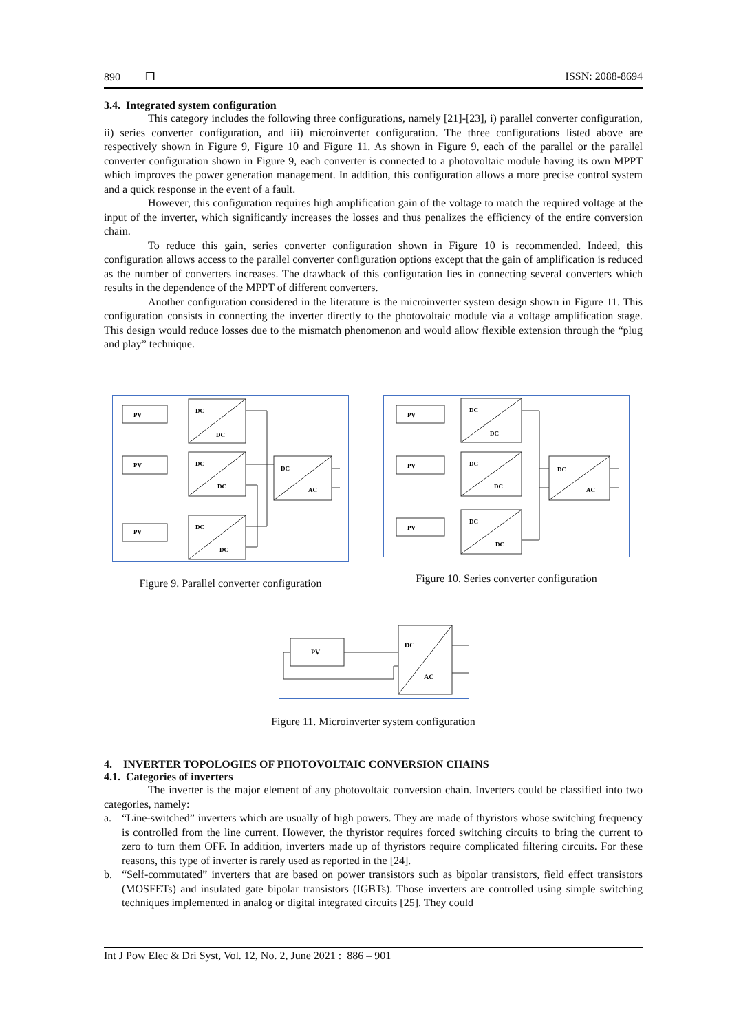890 ❐ ISSN: 2088-8694
3.4. Integrated system configuration
This category includes the following three configurations, namely [21]-[23], i) parallel converter configuration, ii) series converter configuration, and iii) microinverter configuration. The three configurations listed above are respectively shown in Figure 9, Figure 10 and Figure 11. As shown in Figure 9, each of the parallel or the parallel converter configuration shown in Figure 9, each converter is connected to a photovoltaic module having its own MPPT which improves the power generation management. In addition, this configuration allows a more precise control system and a quick response in the event of a fault.
However, this configuration requires high amplification gain of the voltage to match the required voltage at the input of the inverter, which significantly increases the losses and thus penalizes the efficiency of the entire conversion chain.
To reduce this gain, series converter configuration shown in Figure 10 is recommended. Indeed, this configuration allows access to the parallel converter configuration options except that the gain of amplification is reduced as the number of converters increases. The drawback of this configuration lies in connecting several converters which results in the dependence of the MPPT of different converters.
Another configuration considered in the literature is the microinverter system design shown in Figure 11. This configuration consists in connecting the inverter directly to the photovoltaic module via a voltage amplification stage. This design would reduce losses due to the mismatch phenomenon and would allow flexible extension through the “plug and play” technique.
PV
DC
DC
PV
DC
DC
PV
DC
DC
DC
AC
Figure 9. Parallel converter configuration
PV
DC
DC
PV
DC
DC
PV
DC
DC
DC
AC
Figure 10. Series converter configuration
PV
DC
AC
Figure 11. Microinverter system configuration
4. INVERTER TOPOLOGIES OF PHOTOVOLTAIC CONVERSION CHAINS
4.1. Categories of inverters
The inverter is the major element of any photovoltaic conversion chain. Inverters could be classified into two categories, namely:
a. “Line-switched” inverters which are usually of high powers. They are made of thyristors whose switching frequency is controlled from the line current. However, the thyristor requires forced switching circuits to bring the current to zero to turn them OFF. In addition, inverters made up of thyristors require complicated filtering circuits. For these reasons, this type of inverter is rarely used as reported in the [24].
b. “Self-commutated” inverters that are based on power transistors such as bipolar transistors, field effect transistors (MOSFETs) and insulated gate bipolar transistors (IGBTs). Those inverters are controlled using simple switching techniques implemented in analog or digital integrated circuits [25]. They could
Int J Pow Elec & Dri Syst, Vol. 12, No. 2, June 2021 : 886 – 901